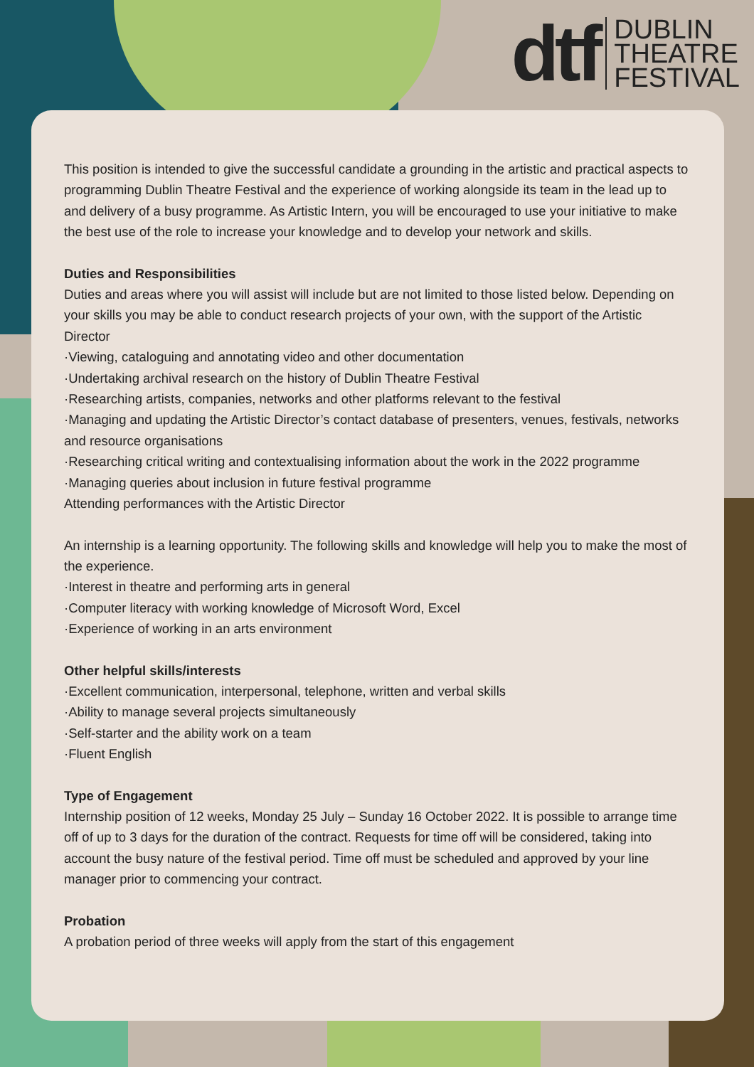dtf
DUBLIN
THEATRE
FESTIVAL
This position is intended to give the successful candidate a grounding in the artistic and practical aspects to programming Dublin Theatre Festival and the experience of working alongside its team in the lead up to and delivery of a busy programme. As Artistic Intern, you will be encouraged to use your initiative to make the best use of the role to increase your knowledge and to develop your network and skills.
Duties and Responsibilities
Duties and areas where you will assist will include but are not limited to those listed below. Depending on your skills you may be able to conduct research projects of your own, with the support of the Artistic Director
·Viewing, cataloguing and annotating video and other documentation
·Undertaking archival research on the history of Dublin Theatre Festival
·Researching artists, companies, networks and other platforms relevant to the festival
·Managing and updating the Artistic Director’s contact database of presenters, venues, festivals, networks and resource organisations
·Researching critical writing and contextualising information about the work in the 2022 programme
·Managing queries about inclusion in future festival programme
Attending performances with the Artistic Director
An internship is a learning opportunity. The following skills and knowledge will help you to make the most of the experience.
·Interest in theatre and performing arts in general
·Computer literacy with working knowledge of Microsoft Word, Excel
·Experience of working in an arts environment
Other helpful skills/interests
·Excellent communication, interpersonal, telephone, written and verbal skills
·Ability to manage several projects simultaneously
·Self-starter and the ability work on a team
·Fluent English
Type of Engagement
Internship position of 12 weeks, Monday 25 July – Sunday 16 October 2022. It is possible to arrange time off of up to 3 days for the duration of the contract. Requests for time off will be considered, taking into account the busy nature of the festival period. Time off must be scheduled and approved by your line manager prior to commencing your contract.
Probation
A probation period of three weeks will apply from the start of this engagement